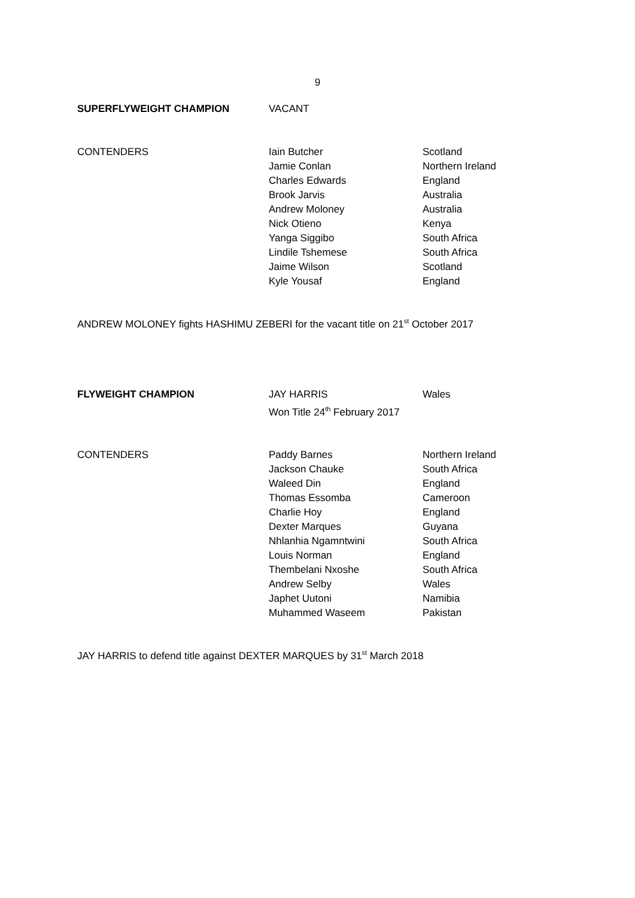9
| SUPERFLYWEIGHT CHAMPION | VACANT | |
| CONTENDERS | Iain Butcher | Scotland |
| | Jamie Conlan | Northern Ireland |
| | Charles Edwards | England |
| | Brook Jarvis | Australia |
| | Andrew Moloney | Australia |
| | Nick Otieno | Kenya |
| | Yanga Siggibo | South Africa |
| | Lindile Tshemese | South Africa |
| | Jaime Wilson | Scotland |
| | Kyle Yousaf | England |
ANDREW MOLONEY fights HASHIMU ZEBERI for the vacant title on 21<sup>st</sup> October 2017
| FLYWEIGHT CHAMPION | JAY HARRIS Won Title 24<sup>th</sup> February 2017 | Wales |
| CONTENDERS | Paddy Barnes | Northern Ireland |
| | Jackson Chauke | South Africa |
| | Waleed Din | England |
| | Thomas Essomba | Cameroon |
| | Charlie Hoy | England |
| | Dexter Marques | Guyana |
| | Nhlanhia Ngamntwini | South Africa |
| | Louis Norman | England |
| | Thembelani Nxoshe | South Africa |
| | Andrew Selby | Wales |
| | Japhet Uutoni | Namibia |
| | Muhammed Waseem | Pakistan |
JAY HARRIS to defend title against DEXTER MARQUES by 31<sup>st</sup> March 2018